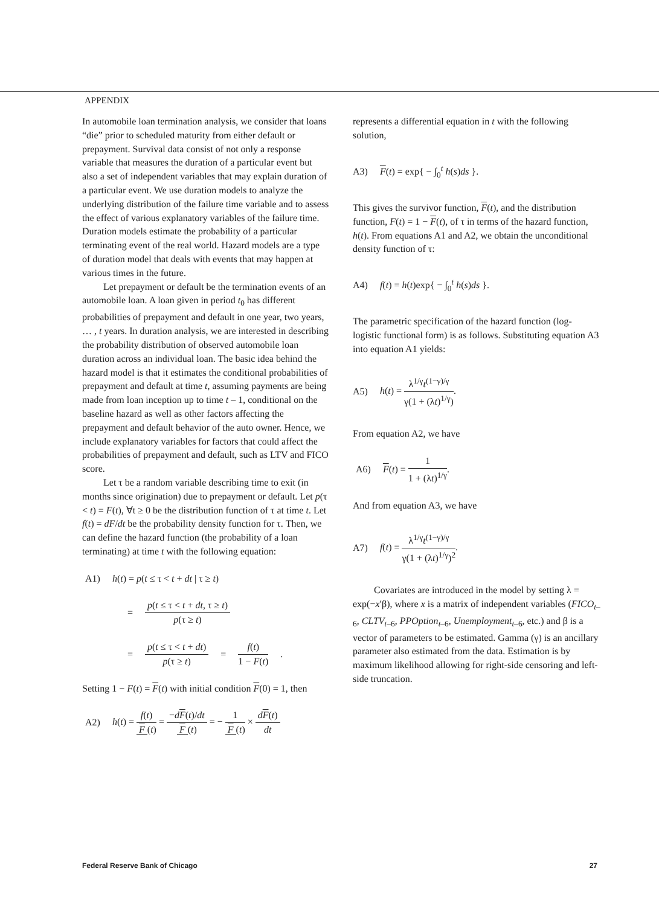APPENDIX
In automobile loan termination analysis, we consider that loans “die” prior to scheduled maturity from either default or prepayment. Survival data consist of not only a response variable that measures the duration of a particular event but also a set of independent variables that may explain duration of a particular event. We use duration models to analyze the underlying distribution of the failure time variable and to assess the effect of various explanatory variables of the failure time. Duration models estimate the probability of a particular terminating event of the real world. Hazard models are a type of duration model that deals with events that may happen at various times in the future.
Let prepayment or default be the termination events of an automobile loan. A loan given in period t<sub>0</sub> has different probabilities of prepayment and default in one year, two years, … , t years. In duration analysis, we are interested in describing the probability distribution of observed automobile loan duration across an individual loan. The basic idea behind the hazard model is that it estimates the conditional probabilities of prepayment and default at time t, assuming payments are being made from loan inception up to time t – 1, conditional on the baseline hazard as well as other factors affecting the prepayment and default behavior of the auto owner. Hence, we include explanatory variables for factors that could affect the probabilities of prepayment and default, such as LTV and FICO score.
Let τ be a random variable describing time to exit (in months since origination) due to prepayment or default. Let p(τ < t) = F(t), ∀t ≥ 0 be the distribution function of τ at time t. Let f(t) = dF/dt be the probability density function for τ. Then, we can define the hazard function (the probability of a loan terminating) at time t with the following equation:
A1) h(t) = p(t ≤ τ < t + dt | τ ≥ t)
= p(t ≤ τ < t + dt, τ ≥ t) p(τ ≥ t)
= p(t ≤ τ < t + dt) p(τ ≥ t) = f(t) 1 − F(t).
Setting 1 − F(t) = F(t) with initial condition F(0) = 1, then
A2) h(t) = f(t) F (t) = −dF(t)/dt F (t) = − 1 F (t) × dF(t) dt
represents a differential equation in t with the following solution,
A3) F(t) = exp{ − ∫<sub>0</sub><sup>t</sup> h(s)ds }.
This gives the survivor function, F(t), and the distribution function, F(t) = 1 − F(t), of τ in terms of the hazard function, h(t). From equations A1 and A2, we obtain the unconditional density function of τ:
A4) f(t) = h(t)exp{ − ∫<sub>0</sub><sup>t</sup> h(s)ds }.
The parametric specification of the hazard function (log-logistic functional form) is as follows. Substituting equation A3 into equation A1 yields:
A5) h(t) = λ<sup>1/γ</sup>t<sup>(1−γ)/γ</sup> γ(1 + (λt)<sup>1/γ</sup>).
From equation A2, we have
A6) F(t) = 1 1 + (λt)<sup>1/γ</sup>.
And from equation A3, we have
A7) f(t) = λ<sup>1/γ</sup>t<sup>(1−γ)/γ</sup> γ(1 + (λt)<sup>1/γ</sup>)<sup>2</sup>.
Covariates are introduced in the model by setting λ = exp(−x′β), where x is a matrix of independent variables (FICO<sub>t–6</sub>, CLTV<sub>t–6</sub>, PPOption<sub>t–6</sub>, Unemployment<sub>t–6</sub>, etc.) and β is a vector of parameters to be estimated. Gamma (γ) is an ancillary parameter also estimated from the data. Estimation is by maximum likelihood allowing for right-side censoring and left-side truncation.
Federal Reserve Bank of Chicago 27